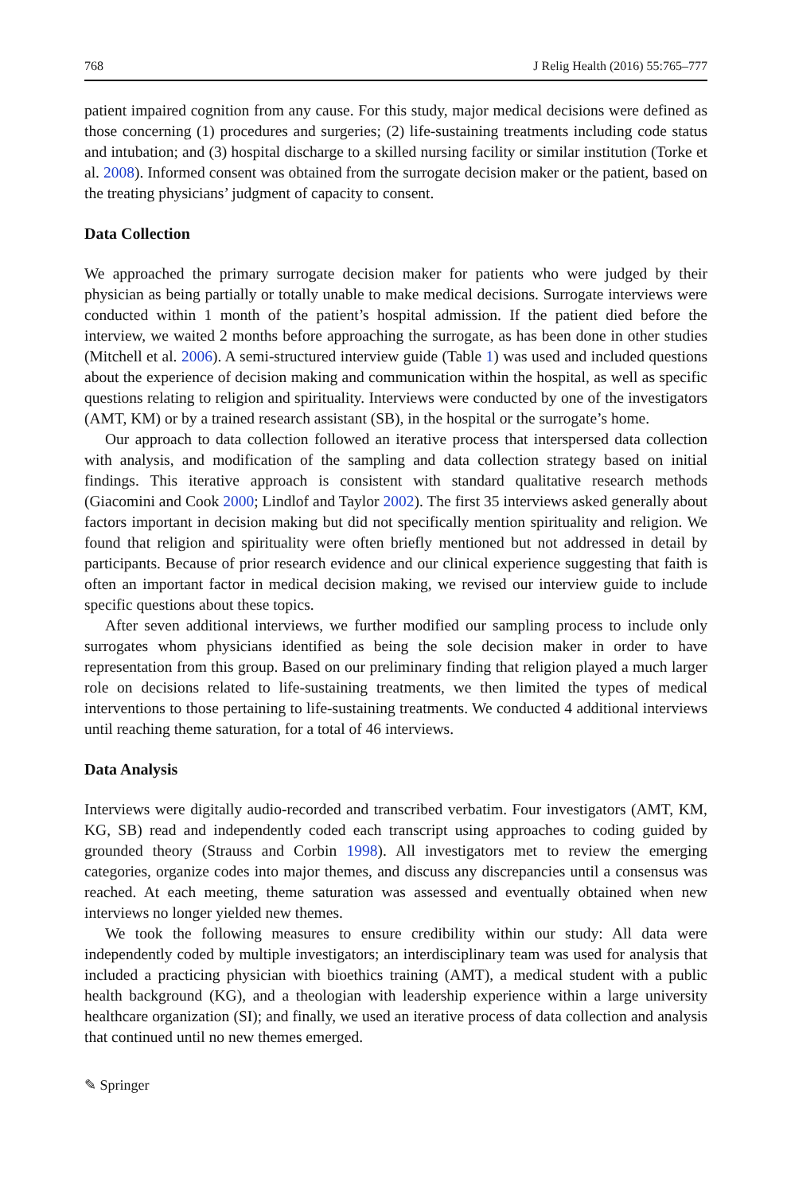768 J Relig Health (2016) 55:765–777
patient impaired cognition from any cause. For this study, major medical decisions were defined as those concerning (1) procedures and surgeries; (2) life-sustaining treatments including code status and intubation; and (3) hospital discharge to a skilled nursing facility or similar institution (Torke et al. 2008). Informed consent was obtained from the surrogate decision maker or the patient, based on the treating physicians’ judgment of capacity to consent.
Data Collection
We approached the primary surrogate decision maker for patients who were judged by their physician as being partially or totally unable to make medical decisions. Surrogate interviews were conducted within 1 month of the patient’s hospital admission. If the patient died before the interview, we waited 2 months before approaching the surrogate, as has been done in other studies (Mitchell et al. 2006). A semi-structured interview guide (Table 1) was used and included questions about the experience of decision making and communication within the hospital, as well as specific questions relating to religion and spirituality. Interviews were conducted by one of the investigators (AMT, KM) or by a trained research assistant (SB), in the hospital or the surrogate’s home.
Our approach to data collection followed an iterative process that interspersed data collection with analysis, and modification of the sampling and data collection strategy based on initial findings. This iterative approach is consistent with standard qualitative research methods (Giacomini and Cook 2000; Lindlof and Taylor 2002). The first 35 interviews asked generally about factors important in decision making but did not specifically mention spirituality and religion. We found that religion and spirituality were often briefly mentioned but not addressed in detail by participants. Because of prior research evidence and our clinical experience suggesting that faith is often an important factor in medical decision making, we revised our interview guide to include specific questions about these topics.
After seven additional interviews, we further modified our sampling process to include only surrogates whom physicians identified as being the sole decision maker in order to have representation from this group. Based on our preliminary finding that religion played a much larger role on decisions related to life-sustaining treatments, we then limited the types of medical interventions to those pertaining to life-sustaining treatments. We conducted 4 additional interviews until reaching theme saturation, for a total of 46 interviews.
Data Analysis
Interviews were digitally audio-recorded and transcribed verbatim. Four investigators (AMT, KM, KG, SB) read and independently coded each transcript using approaches to coding guided by grounded theory (Strauss and Corbin 1998). All investigators met to review the emerging categories, organize codes into major themes, and discuss any discrepancies until a consensus was reached. At each meeting, theme saturation was assessed and eventually obtained when new interviews no longer yielded new themes.
We took the following measures to ensure credibility within our study: All data were independently coded by multiple investigators; an interdisciplinary team was used for analysis that included a practicing physician with bioethics training (AMT), a medical student with a public health background (KG), and a theologian with leadership experience within a large university healthcare organization (SI); and finally, we used an iterative process of data collection and analysis that continued until no new themes emerged.
✎ Springer